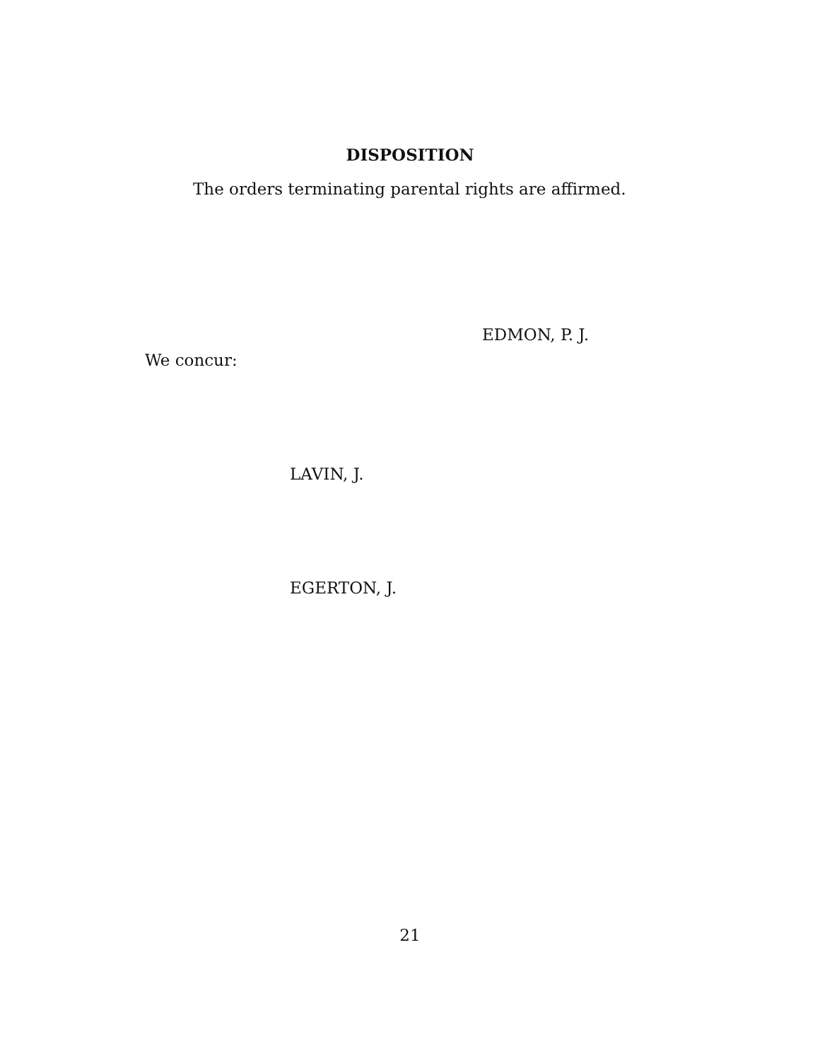DISPOSITION
The orders terminating parental rights are affirmed.
EDMON, P. J.
We concur:
LAVIN, J.
EGERTON, J.
21